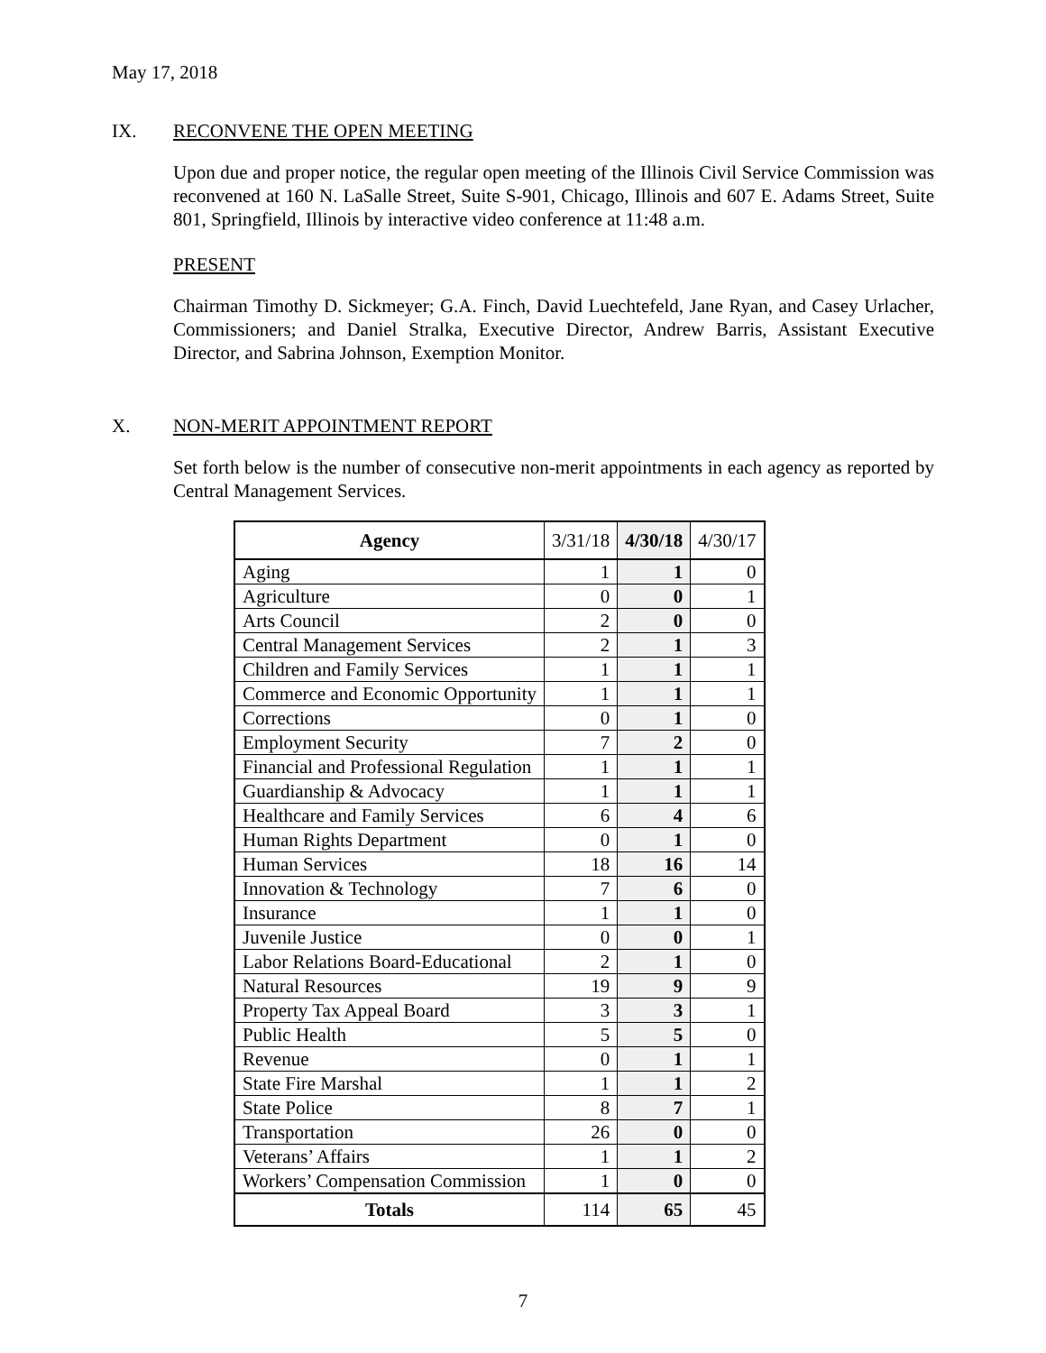May 17, 2018
IX. RECONVENE THE OPEN MEETING
Upon due and proper notice, the regular open meeting of the Illinois Civil Service Commission was reconvened at 160 N. LaSalle Street, Suite S-901, Chicago, Illinois and 607 E. Adams Street, Suite 801, Springfield, Illinois by interactive video conference at 11:48 a.m.
PRESENT
Chairman Timothy D. Sickmeyer; G.A. Finch, David Luechtefeld, Jane Ryan, and Casey Urlacher, Commissioners; and Daniel Stralka, Executive Director, Andrew Barris, Assistant Executive Director, and Sabrina Johnson, Exemption Monitor.
X. NON-MERIT APPOINTMENT REPORT
Set forth below is the number of consecutive non-merit appointments in each agency as reported by Central Management Services.
| Agency | 3/31/18 | 4/30/18 | 4/30/17 |
| --- | --- | --- | --- |
| Aging | 1 | 1 | 0 |
| Agriculture | 0 | 0 | 1 |
| Arts Council | 2 | 0 | 0 |
| Central Management Services | 2 | 1 | 3 |
| Children and Family Services | 1 | 1 | 1 |
| Commerce and Economic Opportunity | 1 | 1 | 1 |
| Corrections | 0 | 1 | 0 |
| Employment Security | 7 | 2 | 0 |
| Financial and Professional Regulation | 1 | 1 | 1 |
| Guardianship & Advocacy | 1 | 1 | 1 |
| Healthcare and Family Services | 6 | 4 | 6 |
| Human Rights Department | 0 | 1 | 0 |
| Human Services | 18 | 16 | 14 |
| Innovation & Technology | 7 | 6 | 0 |
| Insurance | 1 | 1 | 0 |
| Juvenile Justice | 0 | 0 | 1 |
| Labor Relations Board-Educational | 2 | 1 | 0 |
| Natural Resources | 19 | 9 | 9 |
| Property Tax Appeal Board | 3 | 3 | 1 |
| Public Health | 5 | 5 | 0 |
| Revenue | 0 | 1 | 1 |
| State Fire Marshal | 1 | 1 | 2 |
| State Police | 8 | 7 | 1 |
| Transportation | 26 | 0 | 0 |
| Veterans’ Affairs | 1 | 1 | 2 |
| Workers’ Compensation Commission | 1 | 0 | 0 |
| Totals | 114 | 65 | 45 |
7